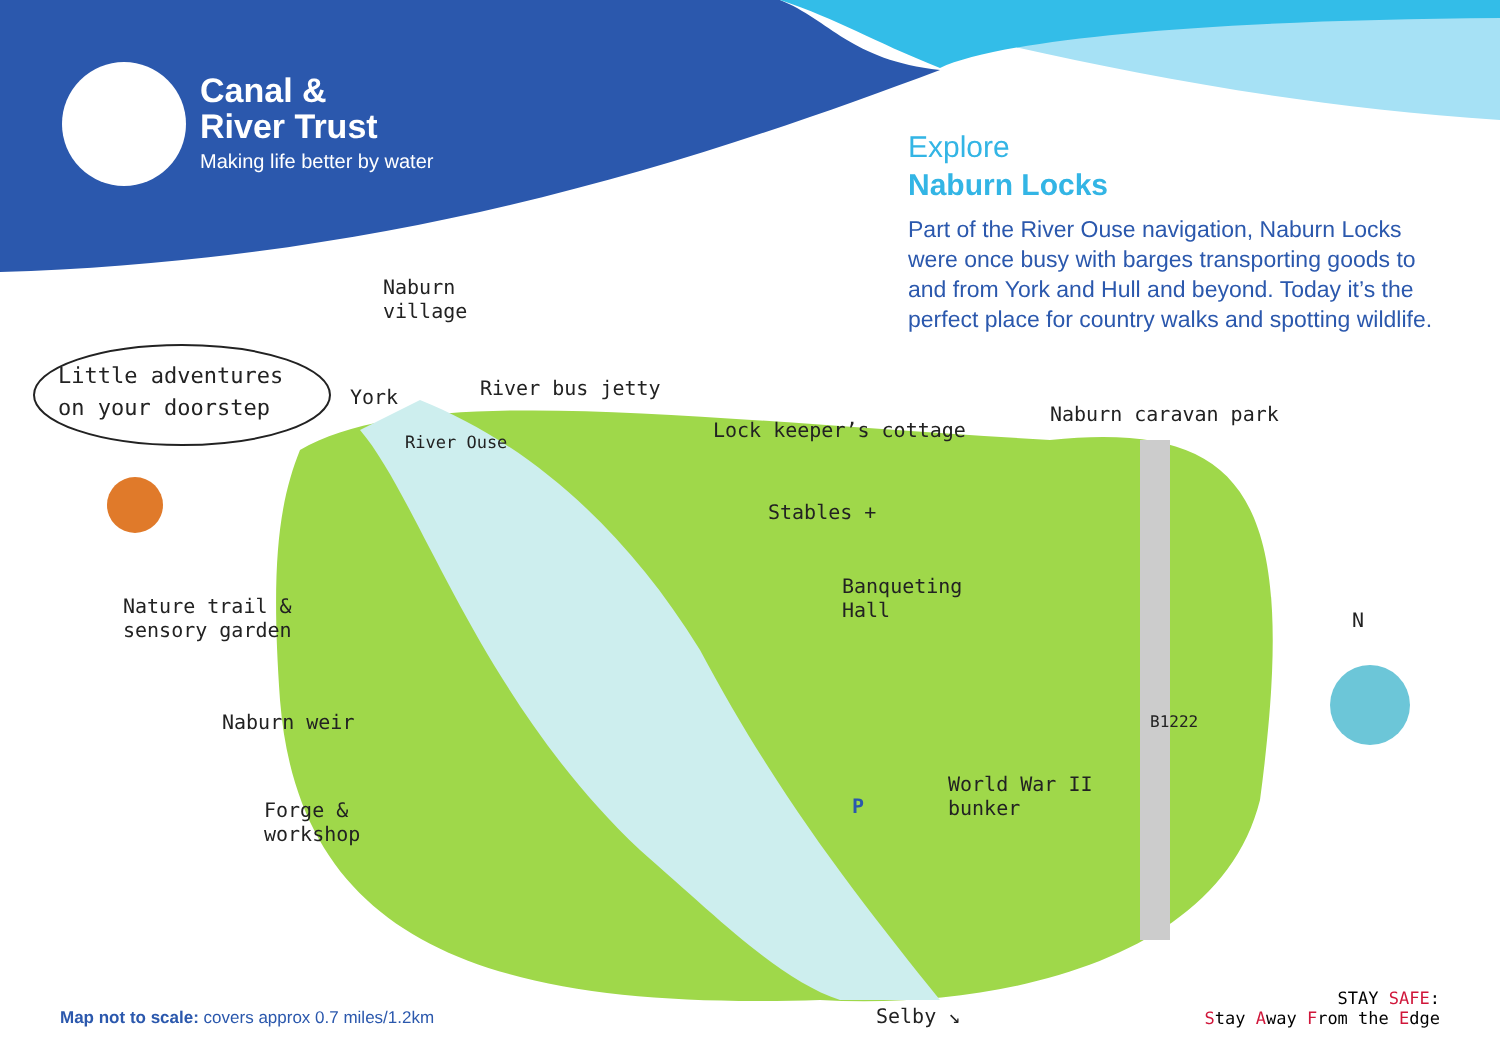Canal &
River Trust
Making life better by water
Explore
Naburn Locks
Part of the River Ouse navigation, Naburn Locks were once busy with barges transporting goods to and from York and Hull and beyond. Today it’s the perfect place for country walks and spotting wildlife.
Little adventures
on your doorstep
Naburn
village
York River bus jetty
River Ouse Lock keeper’s cottage
Naburn caravan park
Stables +
Banqueting
Hall
Nature trail &
sensory garden
Naburn weir
Forge &
workshop
World War II
bunker
P
B1222
N
Selby ↘
Map not to scale: covers approx 0.7 miles/1.2km
STAY SAFE:
Stay Away From the Edge